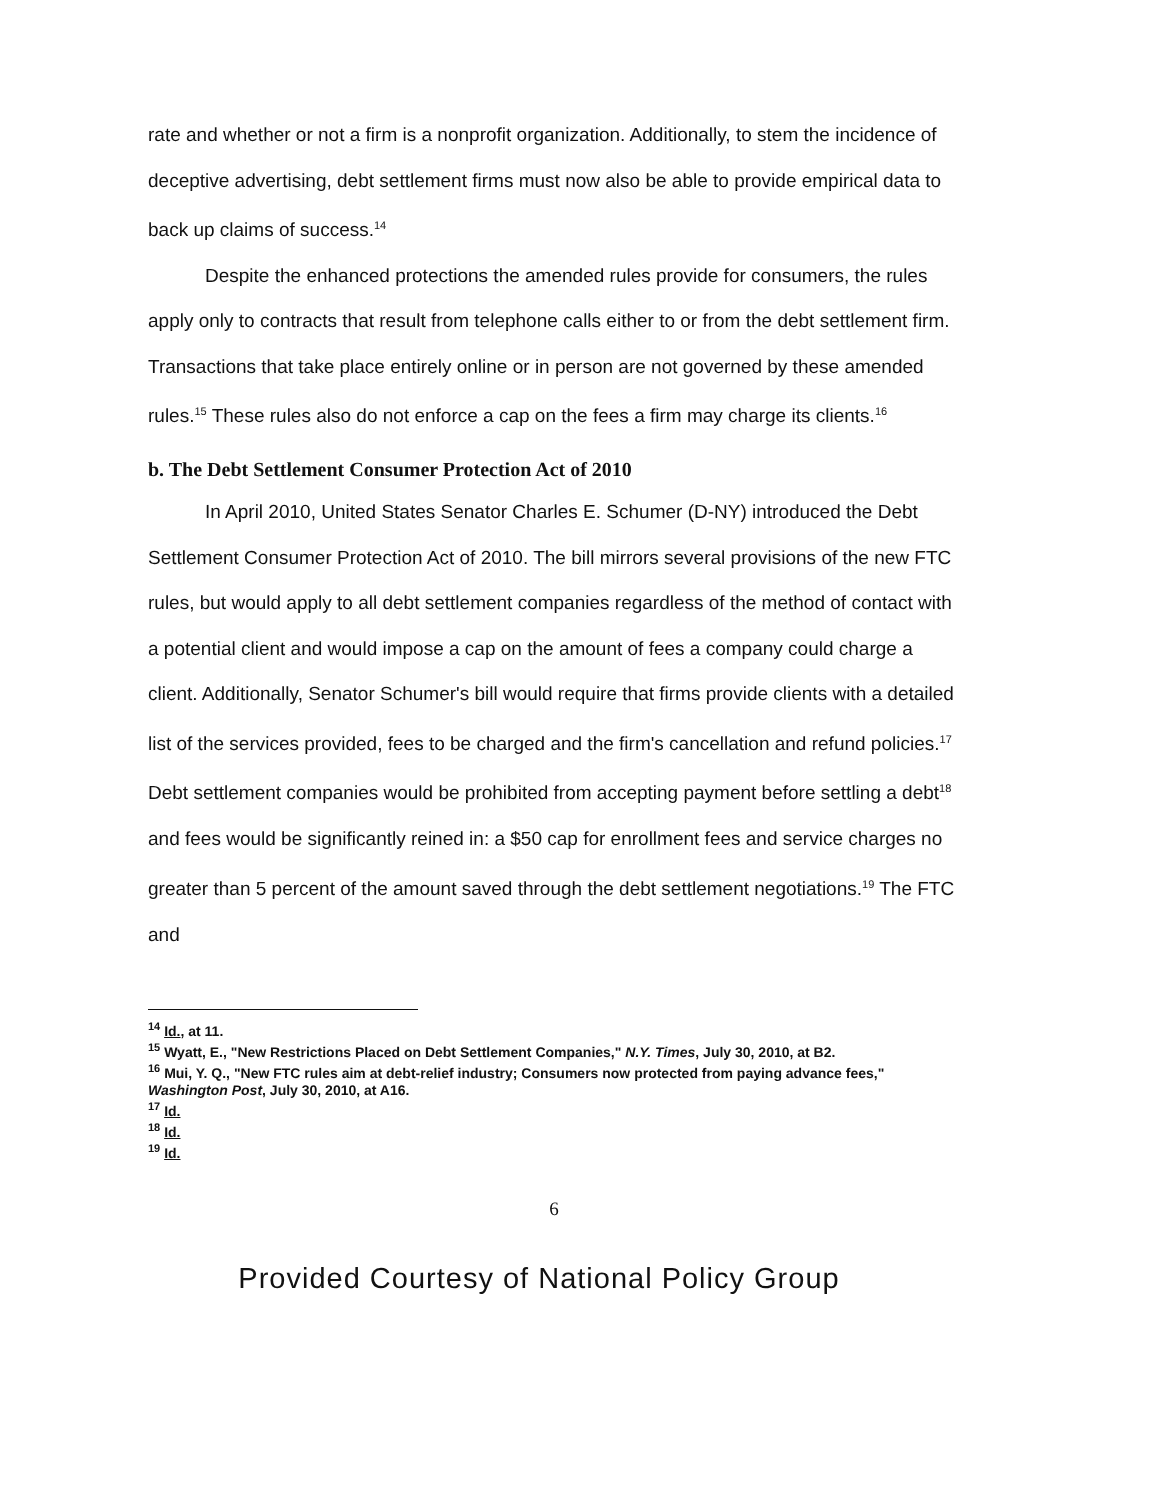rate and whether or not a firm is a nonprofit organization. Additionally, to stem the incidence of deceptive advertising, debt settlement firms must now also be able to provide empirical data to back up claims of success.<sup>14</sup>
Despite the enhanced protections the amended rules provide for consumers, the rules apply only to contracts that result from telephone calls either to or from the debt settlement firm. Transactions that take place entirely online or in person are not governed by these amended rules.<sup>15</sup> These rules also do not enforce a cap on the fees a firm may charge its clients.<sup>16</sup>
b. The Debt Settlement Consumer Protection Act of 2010
In April 2010, United States Senator Charles E. Schumer (D-NY) introduced the Debt Settlement Consumer Protection Act of 2010. The bill mirrors several provisions of the new FTC rules, but would apply to all debt settlement companies regardless of the method of contact with a potential client and would impose a cap on the amount of fees a company could charge a client. Additionally, Senator Schumer's bill would require that firms provide clients with a detailed list of the services provided, fees to be charged and the firm's cancellation and refund policies.<sup>17</sup> Debt settlement companies would be prohibited from accepting payment before settling a debt<sup>18</sup> and fees would be significantly reined in: a $50 cap for enrollment fees and service charges no greater than 5 percent of the amount saved through the debt settlement negotiations.<sup>19</sup> The FTC and
<sup>14</sup> Id., at 11.
<sup>15</sup> Wyatt, E., "New Restrictions Placed on Debt Settlement Companies," N.Y. Times, July 30, 2010, at B2.
<sup>16</sup> Mui, Y. Q., "New FTC rules aim at debt-relief industry; Consumers now protected from paying advance fees," Washington Post, July 30, 2010, at A16.
<sup>17</sup> Id.
<sup>18</sup> Id.
<sup>19</sup> Id.
6
Provided Courtesy of National Policy Group